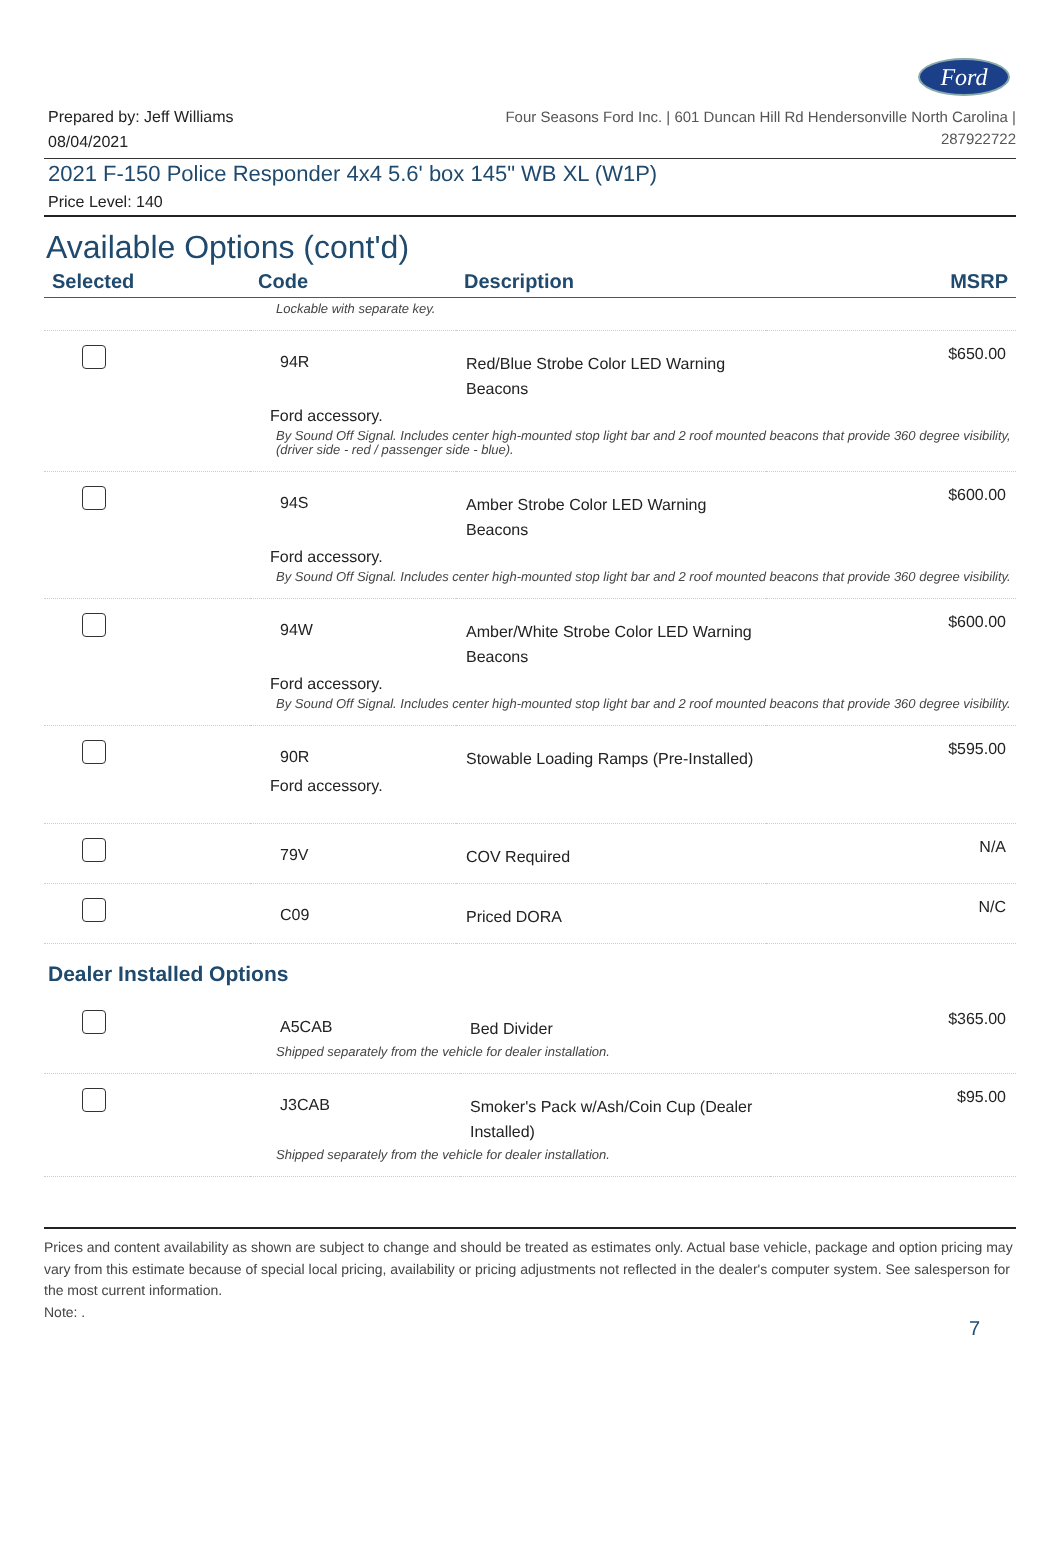Ford
Prepared by: Jeff Williams
08/04/2021
Four Seasons Ford Inc. | 601 Duncan Hill Rd Hendersonville North Carolina |
287922722
2021 F-150 Police Responder 4x4 5.6' box 145" WB XL (W1P)
Price Level: 140
Available Options (cont'd)
| Selected | Code | Description | MSRP |
| --- | --- | --- | --- |
| | Lockable with separate key. | | |
| | 94R | Red/Blue Strobe Color LED Warning Beacons | $650.00 |
| | Ford accessory. | | |
| | By Sound Off Signal. Includes center high-mounted stop light bar and 2 roof mounted beacons that provide 360 degree visibility, (driver side - red / passenger side - blue). | | |
| | 94S | Amber Strobe Color LED Warning Beacons | $600.00 |
| | Ford accessory. | | |
| | By Sound Off Signal. Includes center high-mounted stop light bar and 2 roof mounted beacons that provide 360 degree visibility. | | |
| | 94W | Amber/White Strobe Color LED Warning Beacons | $600.00 |
| | Ford accessory. | | |
| | By Sound Off Signal. Includes center high-mounted stop light bar and 2 roof mounted beacons that provide 360 degree visibility. | | |
| | 90R | Stowable Loading Ramps (Pre-Installed) | $595.00 |
| | Ford accessory. | | |
| | 79V | COV Required | N/A |
| | C09 | Priced DORA | N/C |
Dealer Installed Options
| | A5CAB | Bed Divider | $365.00 |
| | Shipped separately from the vehicle for dealer installation. | | |
| | J3CAB | Smoker's Pack w/Ash/Coin Cup (Dealer Installed) | $95.00 |
| | Shipped separately from the vehicle for dealer installation. | | |
Prices and content availability as shown are subject to change and should be treated as estimates only. Actual base vehicle, package and option pricing may vary from this estimate because of special local pricing, availability or pricing adjustments not reflected in the dealer's computer system. See salesperson for the most current information.
Note: .
7